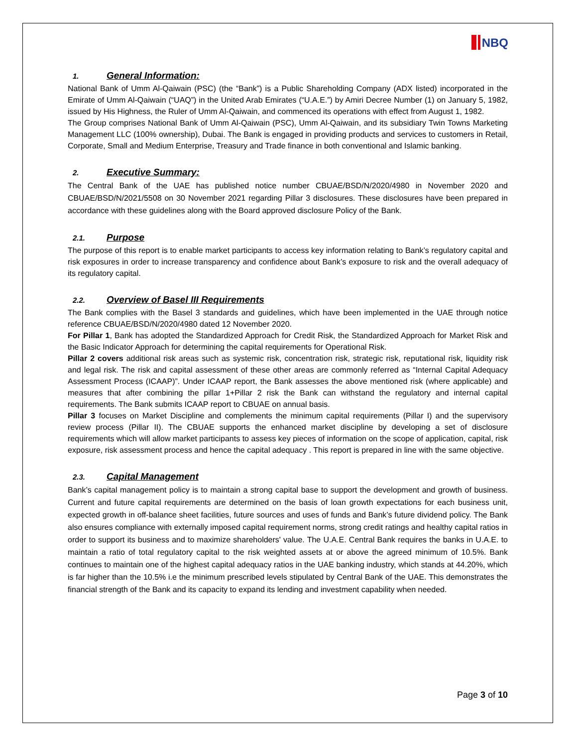NBQ
1. General Information:
National Bank of Umm Al-Qaiwain (PSC) (the “Bank”) is a Public Shareholding Company (ADX listed) incorporated in the Emirate of Umm Al-Qaiwain (“UAQ”) in the United Arab Emirates (“U.A.E.”) by Amiri Decree Number (1) on January 5, 1982, issued by His Highness, the Ruler of Umm Al-Qaiwain, and commenced its operations with effect from August 1, 1982.
The Group comprises National Bank of Umm Al-Qaiwain (PSC), Umm Al-Qaiwain, and its subsidiary Twin Towns Marketing Management LLC (100% ownership), Dubai. The Bank is engaged in providing products and services to customers in Retail, Corporate, Small and Medium Enterprise, Treasury and Trade finance in both conventional and Islamic banking.
2. Executive Summary:
The Central Bank of the UAE has published notice number CBUAE/BSD/N/2020/4980 in November 2020 and CBUAE/BSD/N/2021/5508 on 30 November 2021 regarding Pillar 3 disclosures. These disclosures have been prepared in accordance with these guidelines along with the Board approved disclosure Policy of the Bank.
2.1. Purpose
The purpose of this report is to enable market participants to access key information relating to Bank’s regulatory capital and risk exposures in order to increase transparency and confidence about Bank’s exposure to risk and the overall adequacy of its regulatory capital.
2.2. Overview of Basel III Requirements
The Bank complies with the Basel 3 standards and guidelines, which have been implemented in the UAE through notice reference CBUAE/BSD/N/2020/4980 dated 12 November 2020.
For Pillar 1, Bank has adopted the Standardized Approach for Credit Risk, the Standardized Approach for Market Risk and the Basic Indicator Approach for determining the capital requirements for Operational Risk.
Pillar 2 covers additional risk areas such as systemic risk, concentration risk, strategic risk, reputational risk, liquidity risk and legal risk. The risk and capital assessment of these other areas are commonly referred as “Internal Capital Adequacy Assessment Process (ICAAP)”. Under ICAAP report, the Bank assesses the above mentioned risk (where applicable) and measures that after combining the pillar 1+Pillar 2 risk the Bank can withstand the regulatory and internal capital requirements. The Bank submits ICAAP report to CBUAE on annual basis.
Pillar 3 focuses on Market Discipline and complements the minimum capital requirements (Pillar I) and the supervisory review process (Pillar II). The CBUAE supports the enhanced market discipline by developing a set of disclosure requirements which will allow market participants to assess key pieces of information on the scope of application, capital, risk exposure, risk assessment process and hence the capital adequacy . This report is prepared in line with the same objective.
2.3. Capital Management
Bank’s capital management policy is to maintain a strong capital base to support the development and growth of business. Current and future capital requirements are determined on the basis of loan growth expectations for each business unit, expected growth in off-balance sheet facilities, future sources and uses of funds and Bank’s future dividend policy. The Bank also ensures compliance with externally imposed capital requirement norms, strong credit ratings and healthy capital ratios in order to support its business and to maximize shareholders' value. The U.A.E. Central Bank requires the banks in U.A.E. to maintain a ratio of total regulatory capital to the risk weighted assets at or above the agreed minimum of 10.5%. Bank continues to maintain one of the highest capital adequacy ratios in the UAE banking industry, which stands at 44.20%, which is far higher than the 10.5% i.e the minimum prescribed levels stipulated by Central Bank of the UAE. This demonstrates the financial strength of the Bank and its capacity to expand its lending and investment capability when needed.
Page 3 of 10